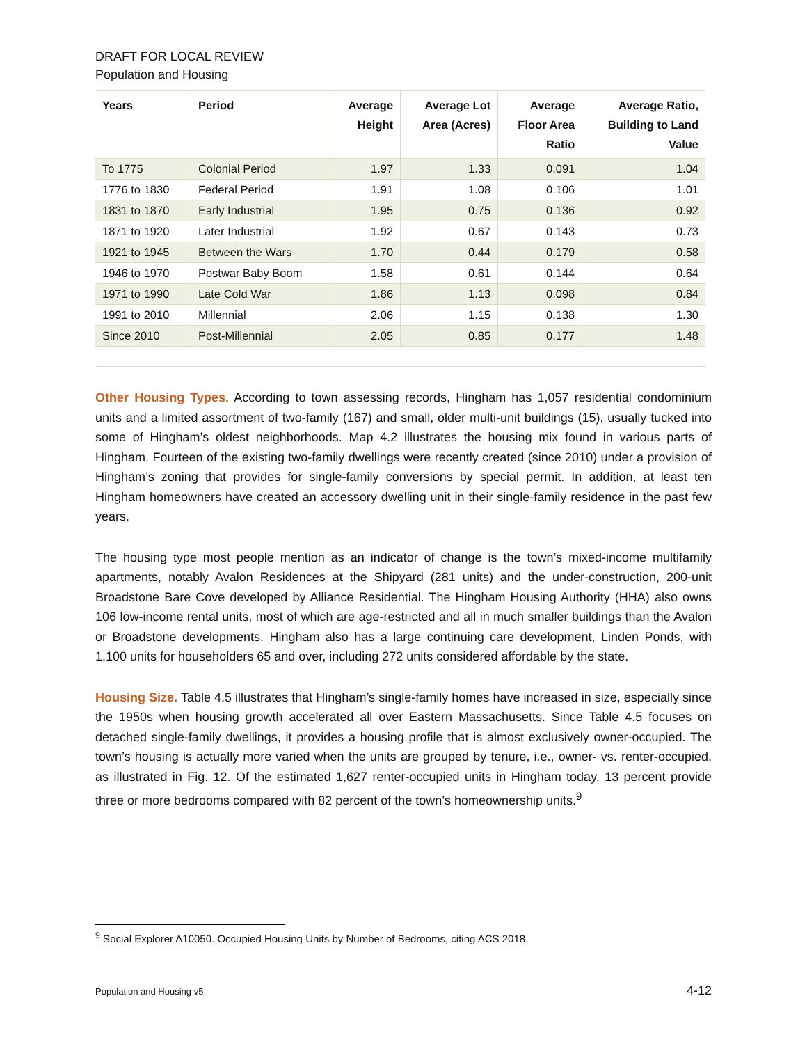DRAFT FOR LOCAL REVIEW
Population and Housing
| Years | Period | Average Height | Average Lot Area (Acres) | Average Floor Area Ratio | Average Ratio, Building to Land Value |
| --- | --- | --- | --- | --- | --- |
| To 1775 | Colonial Period | 1.97 | 1.33 | 0.091 | 1.04 |
| 1776 to 1830 | Federal Period | 1.91 | 1.08 | 0.106 | 1.01 |
| 1831 to 1870 | Early Industrial | 1.95 | 0.75 | 0.136 | 0.92 |
| 1871 to 1920 | Later Industrial | 1.92 | 0.67 | 0.143 | 0.73 |
| 1921 to 1945 | Between the Wars | 1.70 | 0.44 | 0.179 | 0.58 |
| 1946 to 1970 | Postwar Baby Boom | 1.58 | 0.61 | 0.144 | 0.64 |
| 1971 to 1990 | Late Cold War | 1.86 | 1.13 | 0.098 | 0.84 |
| 1991 to 2010 | Millennial | 2.06 | 1.15 | 0.138 | 1.30 |
| Since 2010 | Post-Millennial | 2.05 | 0.85 | 0.177 | 1.48 |
Other Housing Types. According to town assessing records, Hingham has 1,057 residential condominium units and a limited assortment of two-family (167) and small, older multi-unit buildings (15), usually tucked into some of Hingham’s oldest neighborhoods. Map 4.2 illustrates the housing mix found in various parts of Hingham. Fourteen of the existing two-family dwellings were recently created (since 2010) under a provision of Hingham’s zoning that provides for single-family conversions by special permit. In addition, at least ten Hingham homeowners have created an accessory dwelling unit in their single-family residence in the past few years.
The housing type most people mention as an indicator of change is the town’s mixed-income multifamily apartments, notably Avalon Residences at the Shipyard (281 units) and the under-construction, 200-unit Broadstone Bare Cove developed by Alliance Residential. The Hingham Housing Authority (HHA) also owns 106 low-income rental units, most of which are age-restricted and all in much smaller buildings than the Avalon or Broadstone developments. Hingham also has a large continuing care development, Linden Ponds, with 1,100 units for householders 65 and over, including 272 units considered affordable by the state.
Housing Size. Table 4.5 illustrates that Hingham’s single-family homes have increased in size, especially since the 1950s when housing growth accelerated all over Eastern Massachusetts. Since Table 4.5 focuses on detached single-family dwellings, it provides a housing profile that is almost exclusively owner-occupied. The town’s housing is actually more varied when the units are grouped by tenure, i.e., owner- vs. renter-occupied, as illustrated in Fig. 12. Of the estimated 1,627 renter-occupied units in Hingham today, 13 percent provide three or more bedrooms compared with 82 percent of the town’s homeownership units.<sup>9</sup>
<sup>9</sup> Social Explorer A10050. Occupied Housing Units by Number of Bedrooms, citing ACS 2018.
Population and Housing v5 4-12